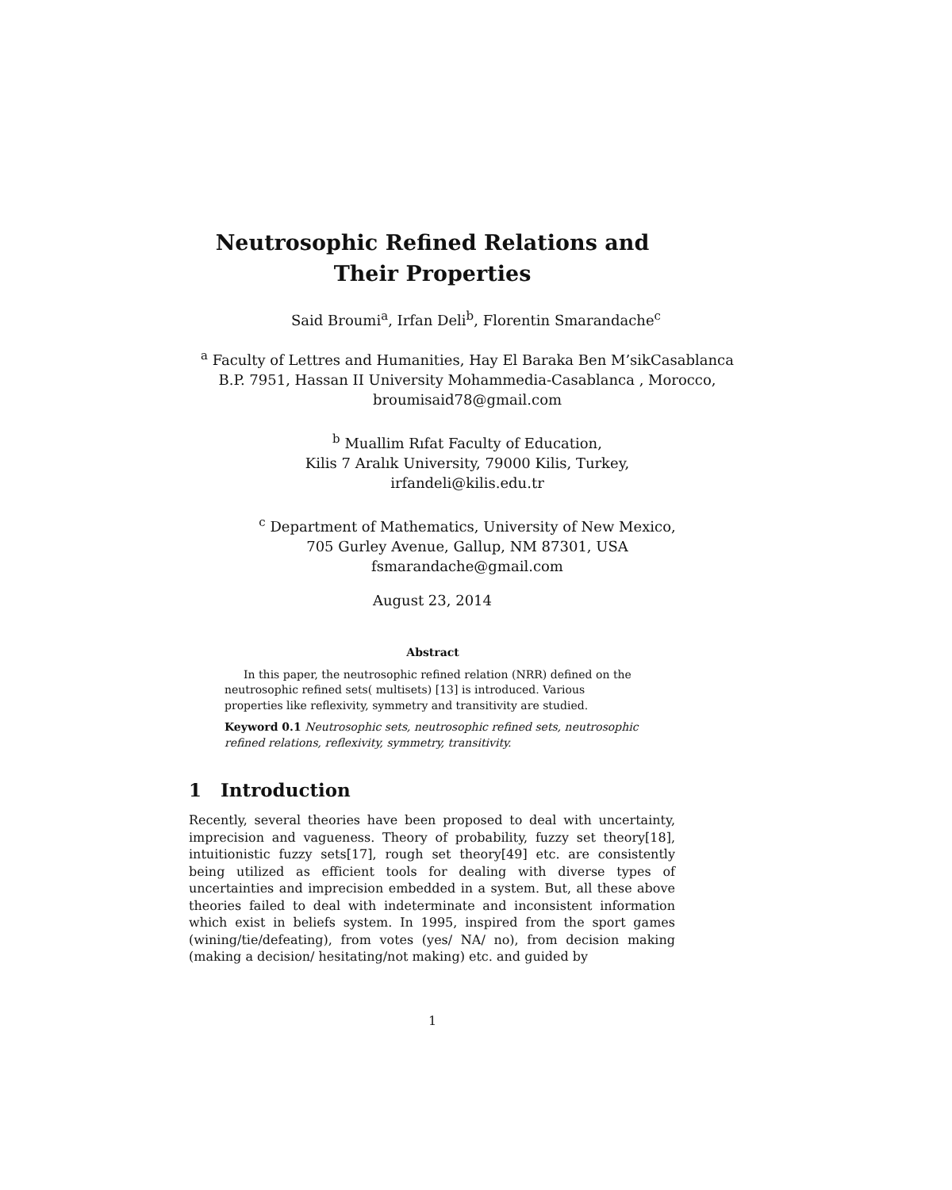Neutrosophic Refined Relations and
Their Properties
Said Broumi<sup>a</sup>, Irfan Deli<sup>b</sup>, Florentin Smarandache<sup>c</sup>
<sup>a</sup> Faculty of Lettres and Humanities, Hay El Baraka Ben M’sikCasablanca
B.P. 7951, Hassan II University Mohammedia-Casablanca , Morocco,
broumisaid78@gmail.com
<sup>b</sup> Muallim Rıfat Faculty of Education,
Kilis 7 Aralık University, 79000 Kilis, Turkey,
irfandeli@kilis.edu.tr
<sup>c</sup> Department of Mathematics, University of New Mexico,
705 Gurley Avenue, Gallup, NM 87301, USA
fsmarandache@gmail.com
August 23, 2014
Abstract
In this paper, the neutrosophic refined relation (NRR) defined on the neutrosophic refined sets( multisets) [13] is introduced. Various properties like reflexivity, symmetry and transitivity are studied.
Keyword 0.1 Neutrosophic sets, neutrosophic refined sets, neutrosophic refined relations, reflexivity, symmetry, transitivity.
1 Introduction
Recently, several theories have been proposed to deal with uncertainty, imprecision and vagueness. Theory of probability, fuzzy set theory[18], intuitionistic fuzzy sets[17], rough set theory[49] etc. are consistently being utilized as efficient tools for dealing with diverse types of uncertainties and imprecision embedded in a system. But, all these above theories failed to deal with indeterminate and inconsistent information which exist in beliefs system. In 1995, inspired from the sport games (wining/tie/defeating), from votes (yes/ NA/ no), from decision making (making a decision/ hesitating/not making) etc. and guided by
1